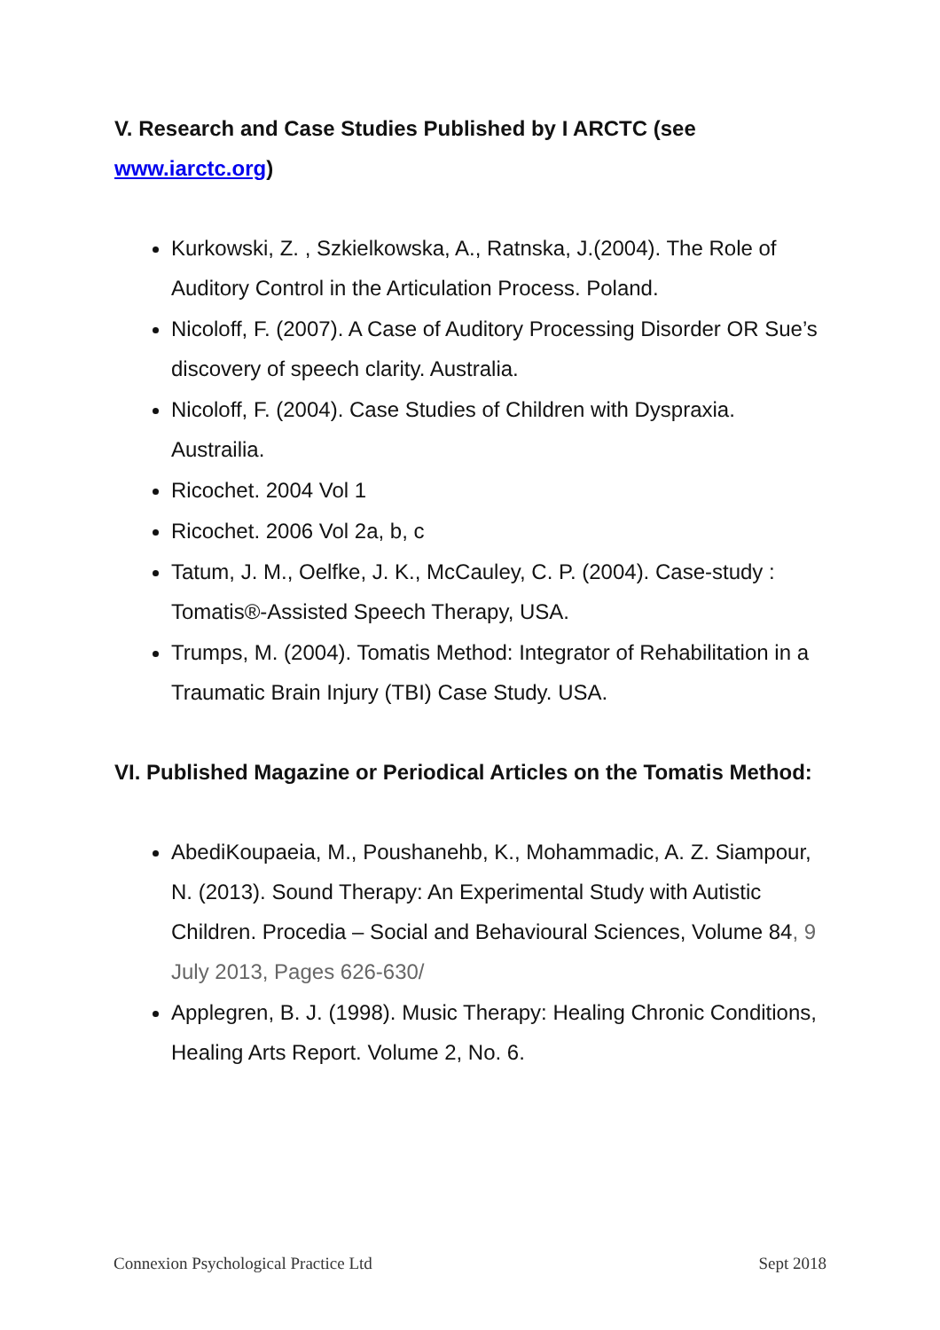V. Research and Case Studies Published by I ARCTC (see www.iarctc.org)
Kurkowski, Z. , Szkielkowska, A., Ratnska, J.(2004). The Role of Auditory Control in the Articulation Process. Poland.
Nicoloff, F. (2007). A Case of Auditory Processing Disorder OR Sue’s discovery of speech clarity. Australia.
Nicoloff, F. (2004). Case Studies of Children with Dyspraxia. Austrailia.
Ricochet. 2004 Vol 1
Ricochet. 2006 Vol 2a, b, c
Tatum, J. M., Oelfke, J. K., McCauley, C. P. (2004). Case-study : Tomatis®-Assisted Speech Therapy, USA.
Trumps, M. (2004). Tomatis Method: Integrator of Rehabilitation in a Traumatic Brain Injury (TBI) Case Study. USA.
VI. Published Magazine or Periodical Articles on the Tomatis Method:
AbediKoupaeia, M., Poushanehb, K., Mohammadic, A. Z. Siampour, N. (2013). Sound Therapy: An Experimental Study with Autistic Children. Procedia – Social and Behavioural Sciences, Volume 84, 9 July 2013, Pages 626-630/
Applegren, B. J. (1998). Music Therapy: Healing Chronic Conditions, Healing Arts Report. Volume 2, No. 6.
Connexion Psychological Practice Ltd Sept 2018